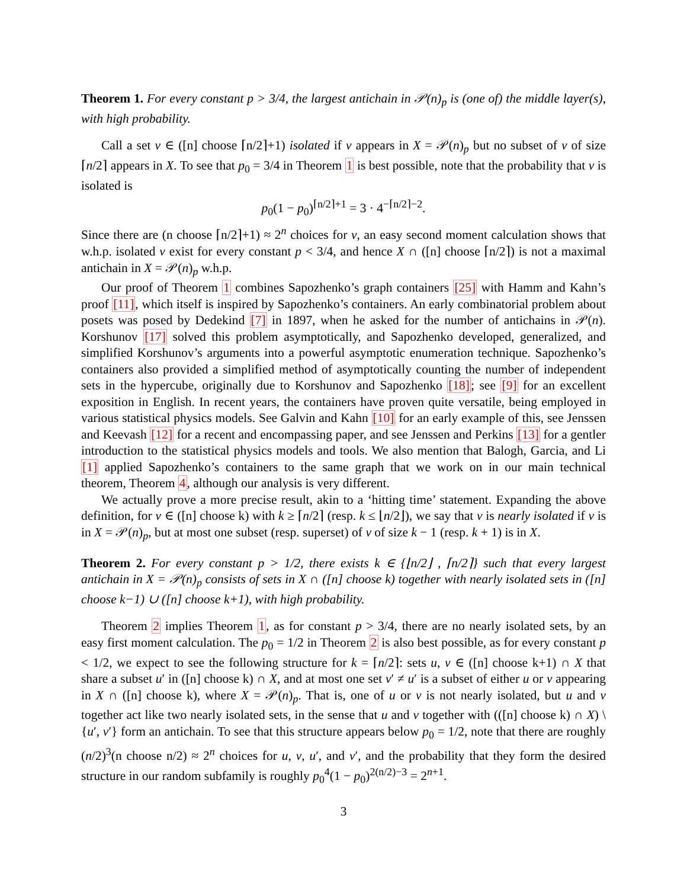Theorem 1. For every constant p > 3/4, the largest antichain in 𝒫(n)<sub>p</sub> is (one of) the middle layer(s), with high probability.
Call a set v ∈ ([n] choose ⌈n/2⌉+1) isolated if v appears in X = 𝒫(n)<sub>p</sub> but no subset of v of size ⌈n/2⌉ appears in X. To see that p<sub>0</sub> = 3/4 in Theorem 1 is best possible, note that the probability that v is isolated is
p<sub>0</sub>(1 − p<sub>0</sub>)<sup>⌈n/2⌉+1</sup> = 3 · 4<sup>−⌈n/2⌉−2</sup>.
Since there are (n choose ⌈n/2⌉+1) ≈ 2<sup>n</sup> choices for v, an easy second moment calculation shows that w.h.p. isolated v exist for every constant p < 3/4, and hence X ∩ ([n] choose ⌈n/2⌉) is not a maximal antichain in X = 𝒫(n)<sub>p</sub> w.h.p.
Our proof of Theorem 1 combines Sapozhenko’s graph containers [25] with Hamm and Kahn’s proof [11], which itself is inspired by Sapozhenko’s containers. An early combinatorial problem about posets was posed by Dedekind [7] in 1897, when he asked for the number of antichains in 𝒫(n). Korshunov [17] solved this problem asymptotically, and Sapozhenko developed, generalized, and simplified Korshunov’s arguments into a powerful asymptotic enumeration technique. Sapozhenko’s containers also provided a simplified method of asymptotically counting the number of independent sets in the hypercube, originally due to Korshunov and Sapozhenko [18]; see [9] for an excellent exposition in English. In recent years, the containers have proven quite versatile, being employed in various statistical physics models. See Galvin and Kahn [10] for an early example of this, see Jenssen and Keevash [12] for a recent and encompassing paper, and see Jenssen and Perkins [13] for a gentler introduction to the statistical physics models and tools. We also mention that Balogh, Garcia, and Li [1] applied Sapozhenko’s containers to the same graph that we work on in our main technical theorem, Theorem 4, although our analysis is very different.
We actually prove a more precise result, akin to a ‘hitting time’ statement. Expanding the above definition, for v ∈ ([n] choose k) with k ≥ ⌈n/2⌉ (resp. k ≤ ⌊n/2⌋), we say that v is nearly isolated if v is in X = 𝒫(n)<sub>p</sub>, but at most one subset (resp. superset) of v of size k − 1 (resp. k + 1) is in X.
Theorem 2. For every constant p > 1/2, there exists k ∈ {⌊n/2⌋ , ⌈n/2⌉} such that every largest antichain in X = 𝒫(n)<sub>p</sub> consists of sets in X ∩ ([n] choose k) together with nearly isolated sets in ([n] choose k−1) ∪ ([n] choose k+1), with high probability.
Theorem 2 implies Theorem 1, as for constant p > 3/4, there are no nearly isolated sets, by an easy first moment calculation. The p<sub>0</sub> = 1/2 in Theorem 2 is also best possible, as for every constant p < 1/2, we expect to see the following structure for k = ⌈n/2⌉: sets u, v ∈ ([n] choose k+1) ∩ X that share a subset u′ in ([n] choose k) ∩ X, and at most one set v′ ≠ u′ is a subset of either u or v appearing in X ∩ ([n] choose k), where X = 𝒫(n)<sub>p</sub>. That is, one of u or v is not nearly isolated, but u and v together act like two nearly isolated sets, in the sense that u and v together with (([n] choose k) ∩ X) \ {u′, v′} form an antichain. To see that this structure appears below p<sub>0</sub> = 1/2, note that there are roughly (n/2)<sup>3</sup>(n choose n/2) ≈ 2<sup>n</sup> choices for u, v, u′, and v′, and the probability that they form the desired structure in our random subfamily is roughly p<sub>0</sub><sup>4</sup>(1 − p<sub>0</sub>)<sup>2(n/2)−3</sup> = 2<sup>n+1</sup>.
3